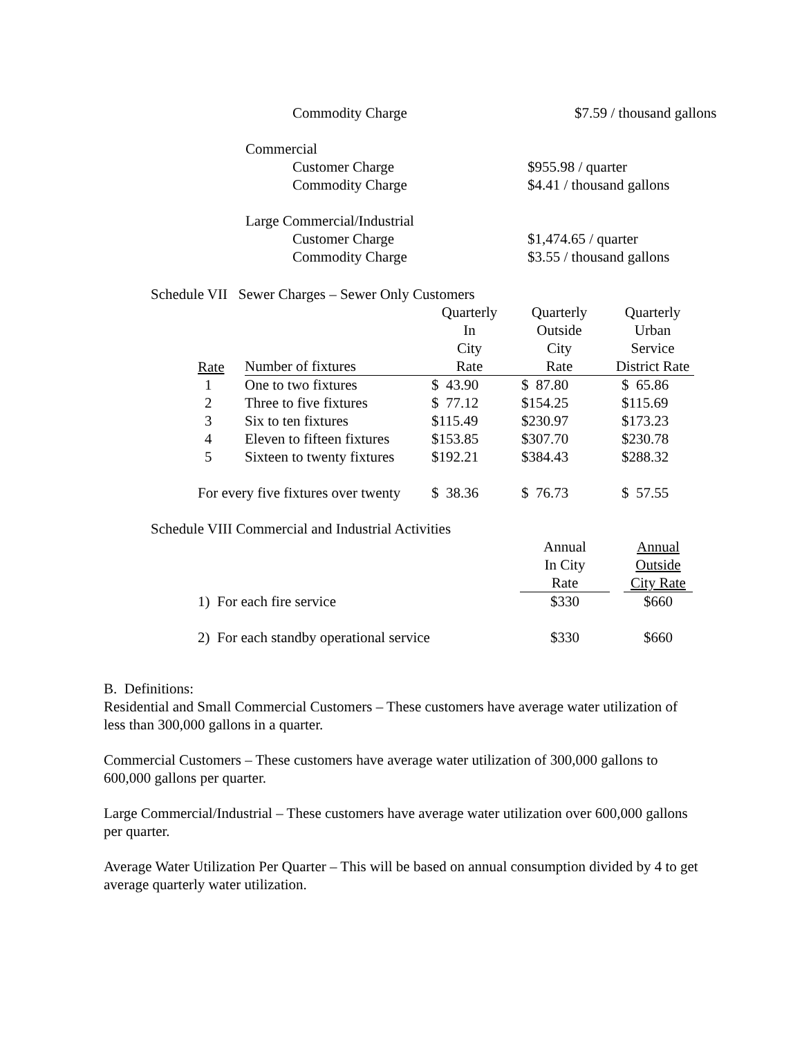Commodity Charge $7.59 / thousand gallons
Commercial
Customer Charge $955.98 / quarter
Commodity Charge $4.41 / thousand gallons
Large Commercial/Industrial
Customer Charge $1,474.65 / quarter
Commodity Charge $3.55 / thousand gallons
Schedule VII Sewer Charges – Sewer Only Customers
| Rate | Number of fixtures | Quarterly In City Rate | Quarterly Outside City Rate | Quarterly Urban Service District Rate |
| --- | --- | --- | --- | --- |
| 1 | One to two fixtures | $ 43.90 | $ 87.80 | $ 65.86 |
| 2 | Three to five fixtures | $ 77.12 | $154.25 | $115.69 |
| 3 | Six to ten fixtures | $115.49 | $230.97 | $173.23 |
| 4 | Eleven to fifteen fixtures | $153.85 | $307.70 | $230.78 |
| 5 | Sixteen to twenty fixtures | $192.21 | $384.43 | $288.32 |
| For every five fixtures over twenty | | $ 38.36 | $ 76.73 | $ 57.55 |
Schedule VIII Commercial and Industrial Activities
| | Annual In City Rate | | Annual Outside City Rate |
| 1) For each fire service | $330 | | $660 |
| 2) For each standby operational service | $330 | | $660 |
B. Definitions:
Residential and Small Commercial Customers – These customers have average water utilization of less than 300,000 gallons in a quarter.
Commercial Customers – These customers have average water utilization of 300,000 gallons to 600,000 gallons per quarter.
Large Commercial/Industrial – These customers have average water utilization over 600,000 gallons per quarter.
Average Water Utilization Per Quarter – This will be based on annual consumption divided by 4 to get average quarterly water utilization.